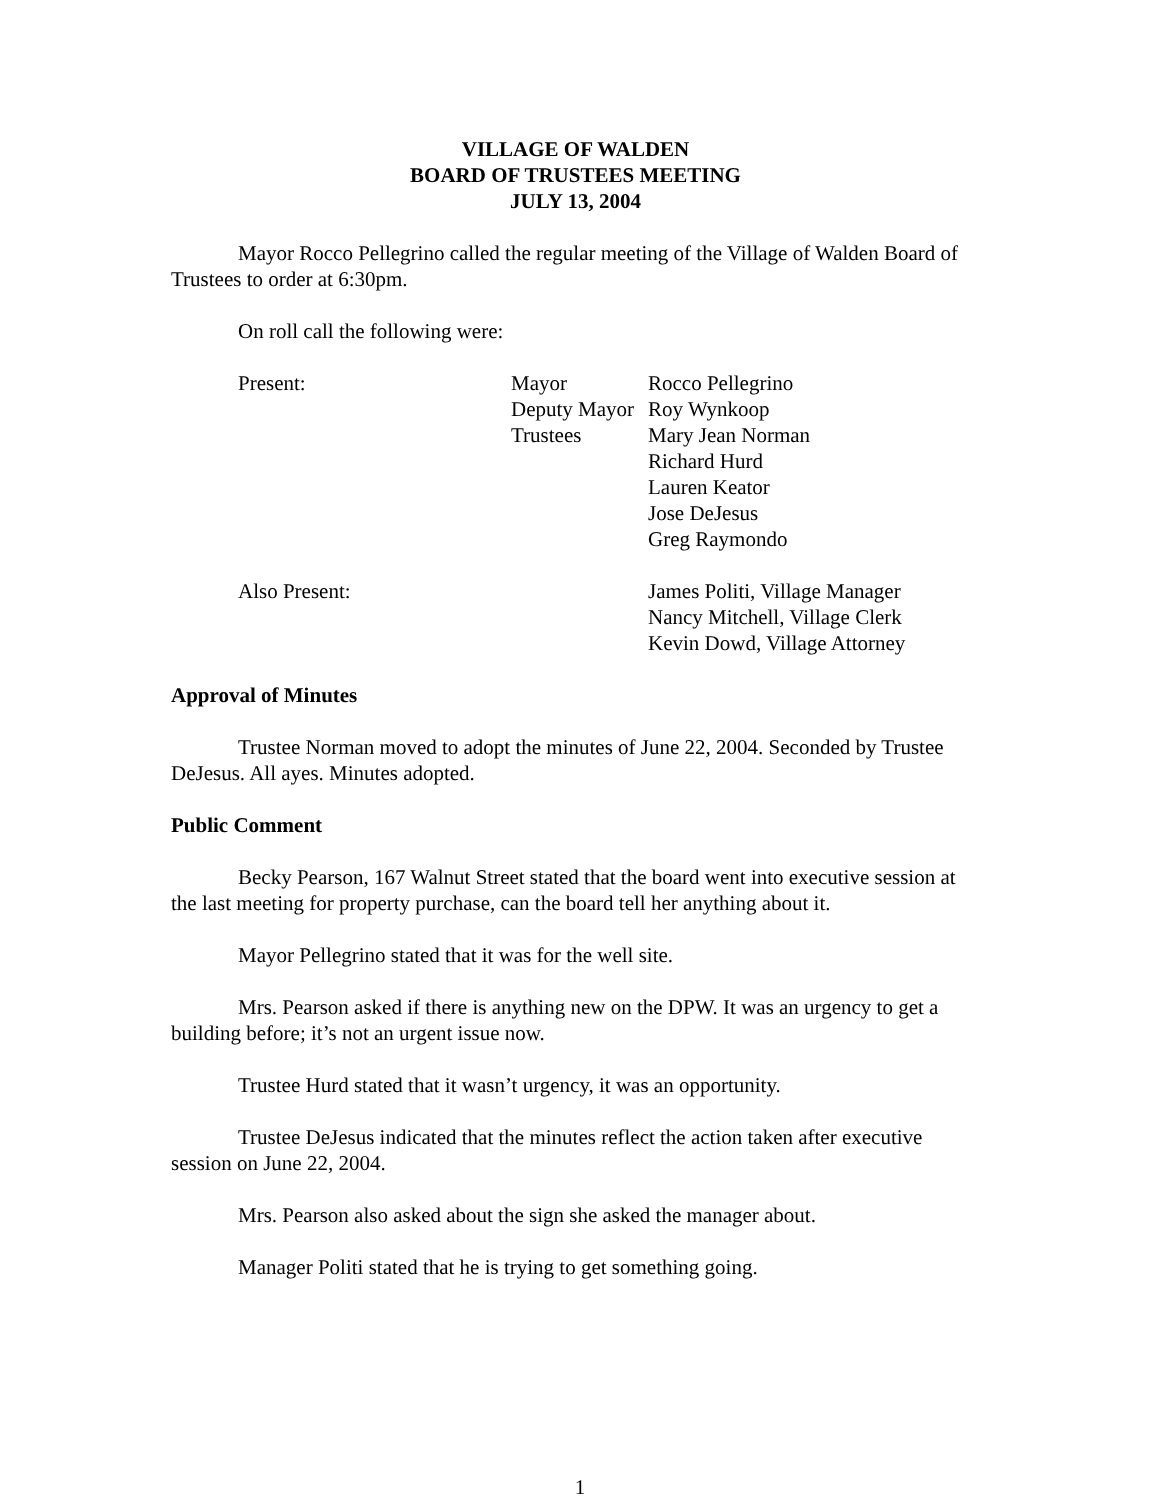VILLAGE OF WALDEN
BOARD OF TRUSTEES MEETING
JULY 13, 2004
Mayor Rocco Pellegrino called the regular meeting of the Village of Walden Board of Trustees to order at 6:30pm.
On roll call the following were:
| Present: | Mayor | Rocco Pellegrino |
| | Deputy Mayor | Roy Wynkoop |
| | Trustees | Mary Jean Norman |
| | | Richard Hurd |
| | | Lauren Keator |
| | | Jose DeJesus |
| | | Greg Raymondo |
| Also Present: | | James Politi, Village Manager |
| | | Nancy Mitchell, Village Clerk |
| | | Kevin Dowd, Village Attorney |
Approval of Minutes
Trustee Norman moved to adopt the minutes of June 22, 2004. Seconded by Trustee DeJesus. All ayes. Minutes adopted.
Public Comment
Becky Pearson, 167 Walnut Street stated that the board went into executive session at the last meeting for property purchase, can the board tell her anything about it.
Mayor Pellegrino stated that it was for the well site.
Mrs. Pearson asked if there is anything new on the DPW. It was an urgency to get a building before; it’s not an urgent issue now.
Trustee Hurd stated that it wasn’t urgency, it was an opportunity.
Trustee DeJesus indicated that the minutes reflect the action taken after executive session on June 22, 2004.
Mrs. Pearson also asked about the sign she asked the manager about.
Manager Politi stated that he is trying to get something going.
1